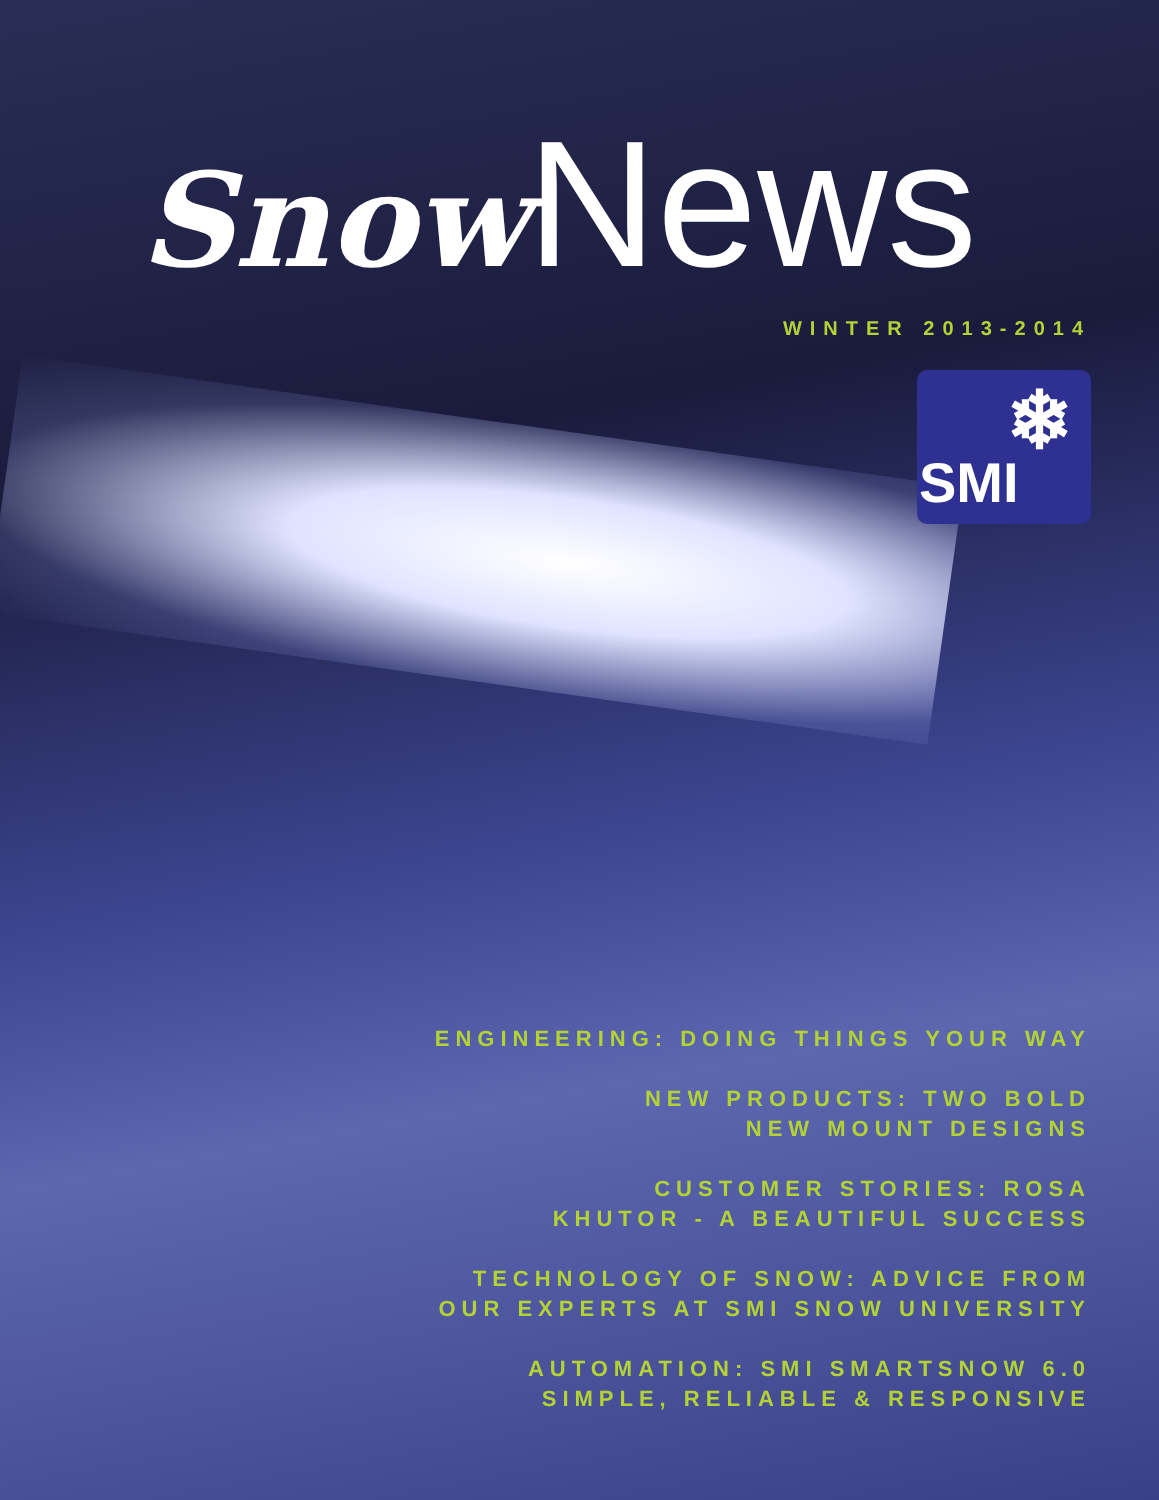Snow News
WINTER 2013-2014
❄
SMI
ENGINEERING: DOING THINGS YOUR WAY
NEW PRODUCTS: TWO BOLD
NEW MOUNT DESIGNS
CUSTOMER STORIES: ROSA
KHUTOR - A BEAUTIFUL SUCCESS
TECHNOLOGY OF SNOW: ADVICE FROM
OUR EXPERTS AT SMI SNOW UNIVERSITY
AUTOMATION: SMI SMARTSNOW 6.0
SIMPLE, RELIABLE & RESPONSIVE